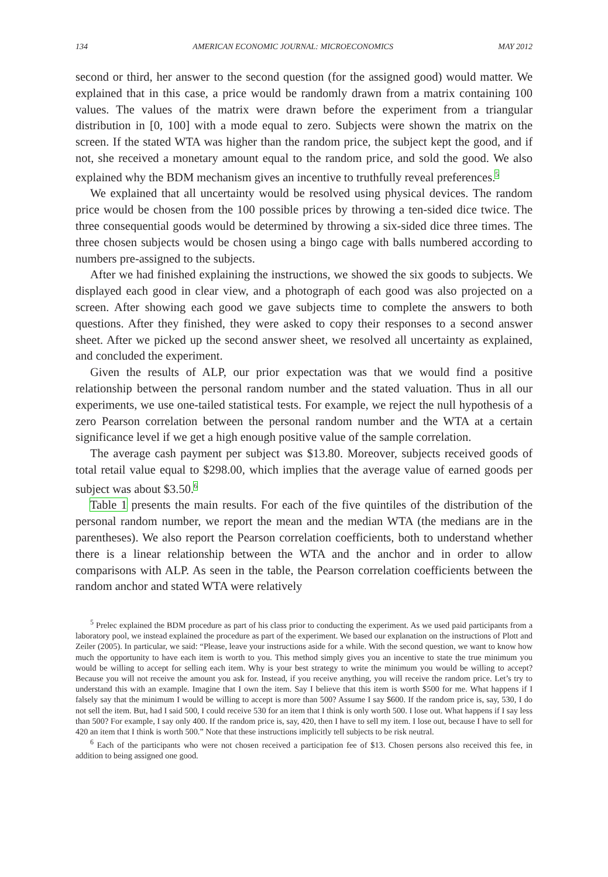134 AMERICAN ECONOMIC JOURNAL: MICROECONOMICS MAY 2012
second or third, her answer to the second question (for the assigned good) would matter. We explained that in this case, a price would be randomly drawn from a matrix containing 100 values. The values of the matrix were drawn before the experiment from a triangular distribution in [0, 100] with a mode equal to zero. Subjects were shown the matrix on the screen. If the stated WTA was higher than the random price, the subject kept the good, and if not, she received a monetary amount equal to the random price, and sold the good. We also explained why the BDM mechanism gives an incentive to truthfully reveal preferences.<sup>5</sup>
We explained that all uncertainty would be resolved using physical devices. The random price would be chosen from the 100 possible prices by throwing a ten-sided dice twice. The three consequential goods would be determined by throwing a six-sided dice three times. The three chosen subjects would be chosen using a bingo cage with balls numbered according to numbers pre-assigned to the subjects.
After we had finished explaining the instructions, we showed the six goods to subjects. We displayed each good in clear view, and a photograph of each good was also projected on a screen. After showing each good we gave subjects time to complete the answers to both questions. After they finished, they were asked to copy their responses to a second answer sheet. After we picked up the second answer sheet, we resolved all uncertainty as explained, and concluded the experiment.
Given the results of ALP, our prior expectation was that we would find a positive relationship between the personal random number and the stated valuation. Thus in all our experiments, we use one-tailed statistical tests. For example, we reject the null hypothesis of a zero Pearson correlation between the personal random number and the WTA at a certain significance level if we get a high enough positive value of the sample correlation.
The average cash payment per subject was $13.80. Moreover, subjects received goods of total retail value equal to $298.00, which implies that the average value of earned goods per subject was about $3.50.<sup>6</sup>
Table 1 presents the main results. For each of the five quintiles of the distribution of the personal random number, we report the mean and the median WTA (the medians are in the parentheses). We also report the Pearson correlation coefficients, both to understand whether there is a linear relationship between the WTA and the anchor and in order to allow comparisons with ALP. As seen in the table, the Pearson correlation coefficients between the random anchor and stated WTA were relatively
<sup>5</sup> Prelec explained the BDM procedure as part of his class prior to conducting the experiment. As we used paid participants from a laboratory pool, we instead explained the procedure as part of the experiment. We based our explanation on the instructions of Plott and Zeiler (2005). In particular, we said: “Please, leave your instructions aside for a while. With the second question, we want to know how much the opportunity to have each item is worth to you. This method simply gives you an incentive to state the true minimum you would be willing to accept for selling each item. Why is your best strategy to write the minimum you would be willing to accept? Because you will not receive the amount you ask for. Instead, if you receive anything, you will receive the random price. Let’s try to understand this with an example. Imagine that I own the item. Say I believe that this item is worth $500 for me. What happens if I falsely say that the minimum I would be willing to accept is more than 500? Assume I say $600. If the random price is, say, 530, I do not sell the item. But, had I said 500, I could receive 530 for an item that I think is only worth 500. I lose out. What happens if I say less than 500? For example, I say only 400. If the random price is, say, 420, then I have to sell my item. I lose out, because I have to sell for 420 an item that I think is worth 500.” Note that these instructions implicitly tell subjects to be risk neutral.
<sup>6</sup> Each of the participants who were not chosen received a participation fee of $13. Chosen persons also received this fee, in addition to being assigned one good.